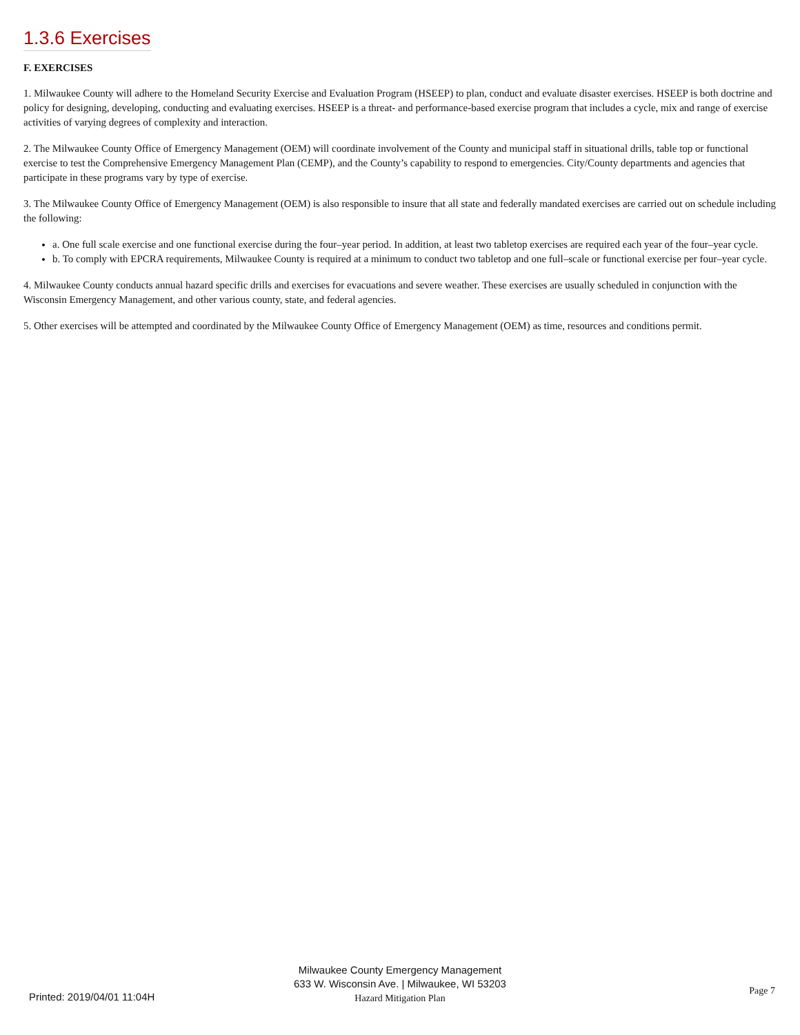1.3.6 Exercises
F. EXERCISES
1. Milwaukee County will adhere to the Homeland Security Exercise and Evaluation Program (HSEEP) to plan, conduct and evaluate disaster exercises. HSEEP is both doctrine and policy for designing, developing, conducting and evaluating exercises. HSEEP is a threat- and performance-based exercise program that includes a cycle, mix and range of exercise activities of varying degrees of complexity and interaction.
2. The Milwaukee County Office of Emergency Management (OEM) will coordinate involvement of the County and municipal staff in situational drills, table top or functional exercise to test the Comprehensive Emergency Management Plan (CEMP), and the County’s capability to respond to emergencies. City/County departments and agencies that participate in these programs vary by type of exercise.
3. The Milwaukee County Office of Emergency Management (OEM) is also responsible to insure that all state and federally mandated exercises are carried out on schedule including the following:
a. One full scale exercise and one functional exercise during the four–year period. In addition, at least two tabletop exercises are required each year of the four–year cycle.
b. To comply with EPCRA requirements, Milwaukee County is required at a minimum to conduct two tabletop and one full–scale or functional exercise per four–year cycle.
4. Milwaukee County conducts annual hazard specific drills and exercises for evacuations and severe weather. These exercises are usually scheduled in conjunction with the Wisconsin Emergency Management, and other various county, state, and federal agencies.
5. Other exercises will be attempted and coordinated by the Milwaukee County Office of Emergency Management (OEM) as time, resources and conditions permit.
Milwaukee County Emergency Management
633 W. Wisconsin Ave. | Milwaukee, WI 53203
Hazard Mitigation Plan
Printed: 2019/04/01 11:04H Page 7